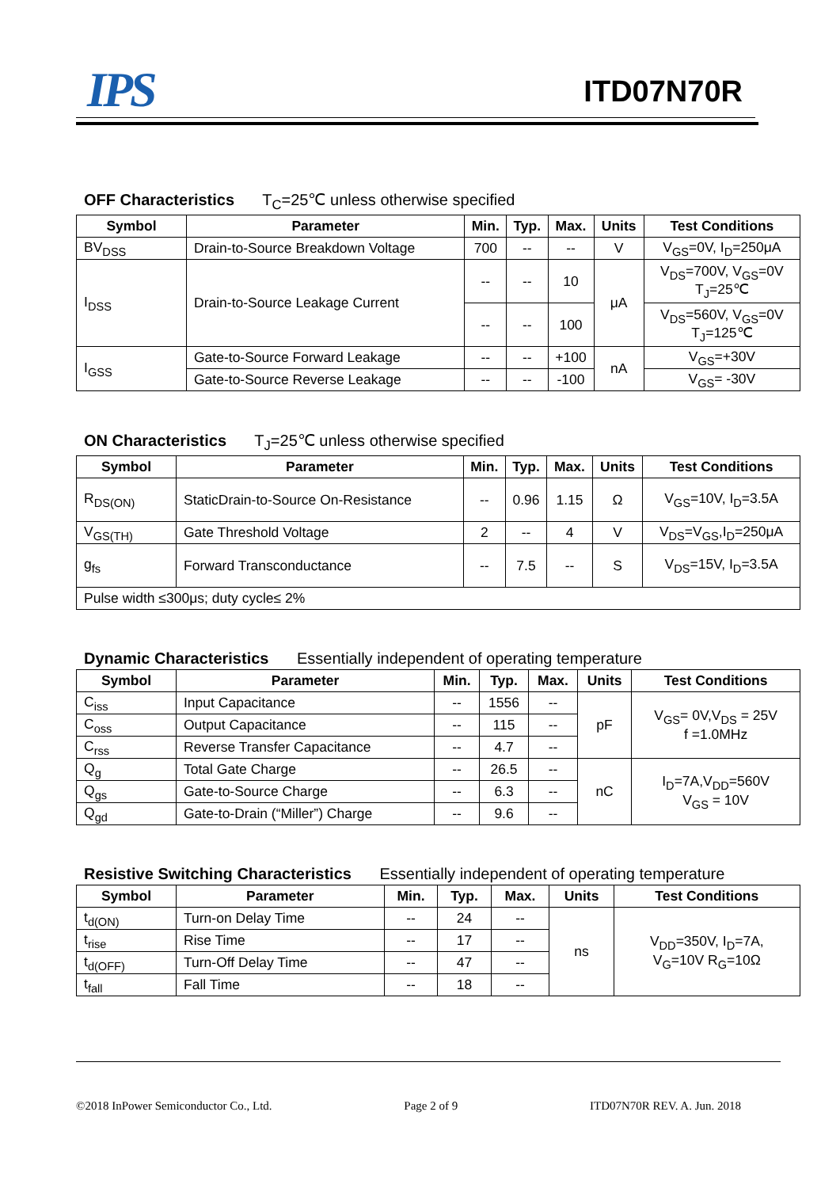IPS ITD07N70R
OFF Characteristics T<sub>C</sub>=25℃ unless otherwise specified
| Symbol | Parameter | Min. | Typ. | Max. | Units | Test Conditions |
| --- | --- | --- | --- | --- | --- | --- |
| BV<sub>DSS</sub> | Drain-to-Source Breakdown Voltage | 700 | -- | -- | V | V<sub>GS</sub>=0V, I<sub>D</sub>=250μA |
| I<sub>DSS</sub> | Drain-to-Source Leakage Current | -- | -- | 10 | μA | V<sub>DS</sub>=700V, V<sub>GS</sub>=0V T<sub>J</sub>=25℃ |
| | | -- | -- | 100 | | V<sub>DS</sub>=560V, V<sub>GS</sub>=0V T<sub>J</sub>=125℃ |
| I<sub>GSS</sub> | Gate-to-Source Forward Leakage | -- | -- | +100 | nA | V<sub>GS</sub>=+30V |
| | Gate-to-Source Reverse Leakage | -- | -- | -100 | | V<sub>GS</sub>= -30V |
ON Characteristics T<sub>J</sub>=25℃ unless otherwise specified
| Symbol | Parameter | Min. | Typ. | Max. | Units | Test Conditions |
| --- | --- | --- | --- | --- | --- | --- |
| R<sub>DS(ON)</sub> | StaticDrain-to-Source On-Resistance | -- | 0.96 | 1.15 | Ω | V<sub>GS</sub>=10V, I<sub>D</sub>=3.5A |
| V<sub>GS(TH)</sub> | Gate Threshold Voltage | 2 | -- | 4 | V | V<sub>DS</sub>=V<sub>GS</sub>,I<sub>D</sub>=250μA |
| g<sub>fs</sub> | Forward Transconductance | -- | 7.5 | -- | S | V<sub>DS</sub>=15V, I<sub>D</sub>=3.5A |
| Pulse width ≤300μs; duty cycle≤ 2% | | | | | | |
Dynamic Characteristics Essentially independent of operating temperature
| Symbol | Parameter | Min. | Typ. | Max. | Units | Test Conditions |
| --- | --- | --- | --- | --- | --- | --- |
| C<sub>iss</sub> | Input Capacitance | -- | 1556 | -- | pF | V<sub>GS</sub>= 0V,V<sub>DS</sub> = 25V f =1.0MHz |
| C<sub>oss</sub> | Output Capacitance | -- | 115 | -- | | |
| C<sub>rss</sub> | Reverse Transfer Capacitance | -- | 4.7 | -- | | |
| Q<sub>g</sub> | Total Gate Charge | -- | 26.5 | -- | nC | I<sub>D</sub>=7A,V<sub>DD</sub>=560V V<sub>GS</sub> = 10V |
| Q<sub>gs</sub> | Gate-to-Source Charge | -- | 6.3 | -- | | |
| Q<sub>gd</sub> | Gate-to-Drain (“Miller”) Charge | -- | 9.6 | -- | | |
Resistive Switching Characteristics Essentially independent of operating temperature
| Symbol | Parameter | Min. | Typ. | Max. | Units | Test Conditions |
| --- | --- | --- | --- | --- | --- | --- |
| t<sub>d(ON)</sub> | Turn-on Delay Time | -- | 24 | -- | ns | V<sub>DD</sub>=350V, I<sub>D</sub>=7A, V<sub>G</sub>=10V R<sub>G</sub>=10Ω |
| t<sub>rise</sub> | Rise Time | -- | 17 | -- | | |
| t<sub>d(OFF)</sub> | Turn-Off Delay Time | -- | 47 | -- | | |
| t<sub>fall</sub> | Fall Time | -- | 18 | -- | | |
©2018 InPower Semiconductor Co., Ltd. Page 2 of 9 ITD07N70R REV. A. Jun. 2018